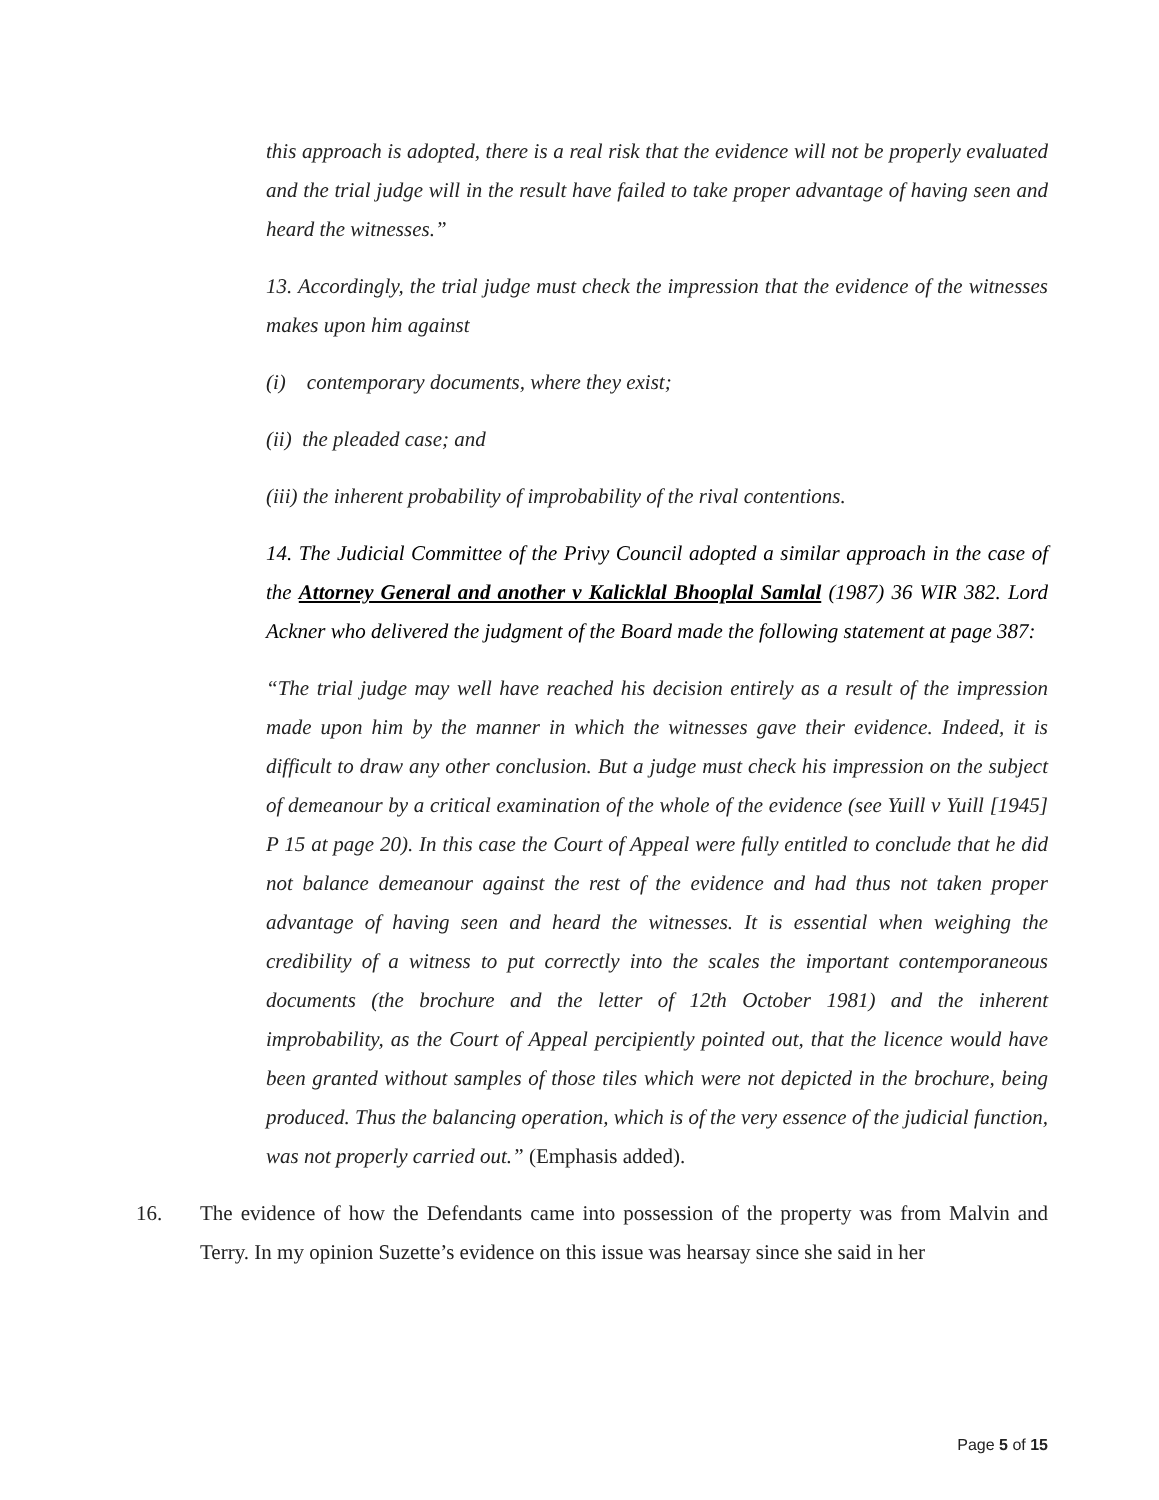this approach is adopted, there is a real risk that the evidence will not be properly evaluated and the trial judge will in the result have failed to take proper advantage of having seen and heard the witnesses.”
13. Accordingly, the trial judge must check the impression that the evidence of the witnesses makes upon him against
(i) contemporary documents, where they exist;
(ii) the pleaded case; and
(iii) the inherent probability of improbability of the rival contentions.
14. The Judicial Committee of the Privy Council adopted a similar approach in the case of the Attorney General and another v Kalicklal Bhooplal Samlal (1987) 36 WIR 382. Lord Ackner who delivered the judgment of the Board made the following statement at page 387:
“The trial judge may well have reached his decision entirely as a result of the impression made upon him by the manner in which the witnesses gave their evidence. Indeed, it is difficult to draw any other conclusion. But a judge must check his impression on the subject of demeanour by a critical examination of the whole of the evidence (see Yuill v Yuill [1945] P 15 at page 20). In this case the Court of Appeal were fully entitled to conclude that he did not balance demeanour against the rest of the evidence and had thus not taken proper advantage of having seen and heard the witnesses. It is essential when weighing the credibility of a witness to put correctly into the scales the important contemporaneous documents (the brochure and the letter of 12th October 1981) and the inherent improbability, as the Court of Appeal percipiently pointed out, that the licence would have been granted without samples of those tiles which were not depicted in the brochure, being produced. Thus the balancing operation, which is of the very essence of the judicial function, was not properly carried out.” (Emphasis added).
16. The evidence of how the Defendants came into possession of the property was from Malvin and Terry. In my opinion Suzette’s evidence on this issue was hearsay since she said in her
Page 5 of 15